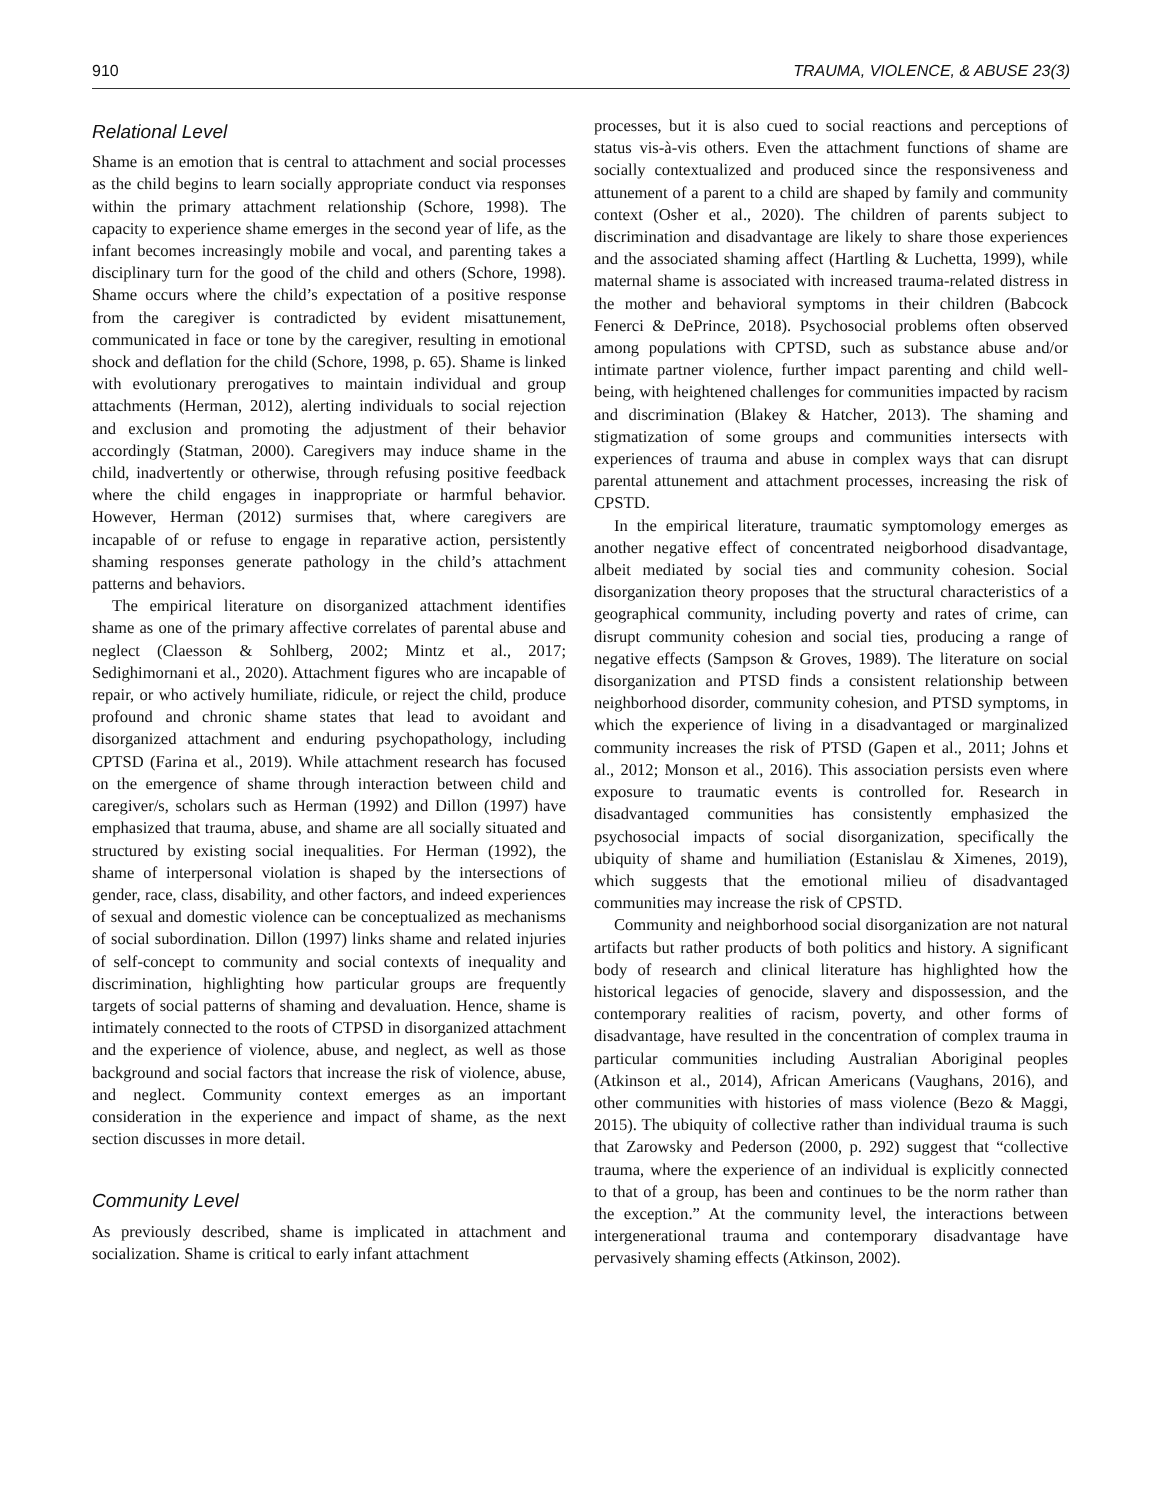910 TRAUMA, VIOLENCE, & ABUSE 23(3)
Relational Level
Shame is an emotion that is central to attachment and social processes as the child begins to learn socially appropriate conduct via responses within the primary attachment relationship (Schore, 1998). The capacity to experience shame emerges in the second year of life, as the infant becomes increasingly mobile and vocal, and parenting takes a disciplinary turn for the good of the child and others (Schore, 1998). Shame occurs where the child’s expectation of a positive response from the caregiver is contradicted by evident misattunement, communicated in face or tone by the caregiver, resulting in emotional shock and deflation for the child (Schore, 1998, p. 65). Shame is linked with evolutionary prerogatives to maintain individual and group attachments (Herman, 2012), alerting individuals to social rejection and exclusion and promoting the adjustment of their behavior accordingly (Statman, 2000). Caregivers may induce shame in the child, inadvertently or otherwise, through refusing positive feedback where the child engages in inappropriate or harmful behavior. However, Herman (2012) surmises that, where caregivers are incapable of or refuse to engage in reparative action, persistently shaming responses generate pathology in the child’s attachment patterns and behaviors.
The empirical literature on disorganized attachment identifies shame as one of the primary affective correlates of parental abuse and neglect (Claesson & Sohlberg, 2002; Mintz et al., 2017; Sedighimornani et al., 2020). Attachment figures who are incapable of repair, or who actively humiliate, ridicule, or reject the child, produce profound and chronic shame states that lead to avoidant and disorganized attachment and enduring psychopathology, including CPTSD (Farina et al., 2019). While attachment research has focused on the emergence of shame through interaction between child and caregiver/s, scholars such as Herman (1992) and Dillon (1997) have emphasized that trauma, abuse, and shame are all socially situated and structured by existing social inequalities. For Herman (1992), the shame of interpersonal violation is shaped by the intersections of gender, race, class, disability, and other factors, and indeed experiences of sexual and domestic violence can be conceptualized as mechanisms of social subordination. Dillon (1997) links shame and related injuries of self-concept to community and social contexts of inequality and discrimination, highlighting how particular groups are frequently targets of social patterns of shaming and devaluation. Hence, shame is intimately connected to the roots of CTPSD in disorganized attachment and the experience of violence, abuse, and neglect, as well as those background and social factors that increase the risk of violence, abuse, and neglect. Community context emerges as an important consideration in the experience and impact of shame, as the next section discusses in more detail.
Community Level
As previously described, shame is implicated in attachment and socialization. Shame is critical to early infant attachment
processes, but it is also cued to social reactions and perceptions of status vis-à-vis others. Even the attachment functions of shame are socially contextualized and produced since the responsiveness and attunement of a parent to a child are shaped by family and community context (Osher et al., 2020). The children of parents subject to discrimination and disadvantage are likely to share those experiences and the associated shaming affect (Hartling & Luchetta, 1999), while maternal shame is associated with increased trauma-related distress in the mother and behavioral symptoms in their children (Babcock Fenerci & DePrince, 2018). Psychosocial problems often observed among populations with CPTSD, such as substance abuse and/or intimate partner violence, further impact parenting and child well-being, with heightened challenges for communities impacted by racism and discrimination (Blakey & Hatcher, 2013). The shaming and stigmatization of some groups and communities intersects with experiences of trauma and abuse in complex ways that can disrupt parental attunement and attachment processes, increasing the risk of CPSTD.
In the empirical literature, traumatic symptomology emerges as another negative effect of concentrated neigborhood disadvantage, albeit mediated by social ties and community cohesion. Social disorganization theory proposes that the structural characteristics of a geographical community, including poverty and rates of crime, can disrupt community cohesion and social ties, producing a range of negative effects (Sampson & Groves, 1989). The literature on social disorganization and PTSD finds a consistent relationship between neighborhood disorder, community cohesion, and PTSD symptoms, in which the experience of living in a disadvantaged or marginalized community increases the risk of PTSD (Gapen et al., 2011; Johns et al., 2012; Monson et al., 2016). This association persists even where exposure to traumatic events is controlled for. Research in disadvantaged communities has consistently emphasized the psychosocial impacts of social disorganization, specifically the ubiquity of shame and humiliation (Estanislau & Ximenes, 2019), which suggests that the emotional milieu of disadvantaged communities may increase the risk of CPSTD.
Community and neighborhood social disorganization are not natural artifacts but rather products of both politics and history. A significant body of research and clinical literature has highlighted how the historical legacies of genocide, slavery and dispossession, and the contemporary realities of racism, poverty, and other forms of disadvantage, have resulted in the concentration of complex trauma in particular communities including Australian Aboriginal peoples (Atkinson et al., 2014), African Americans (Vaughans, 2016), and other communities with histories of mass violence (Bezo & Maggi, 2015). The ubiquity of collective rather than individual trauma is such that Zarowsky and Pederson (2000, p. 292) suggest that “collective trauma, where the experience of an individual is explicitly connected to that of a group, has been and continues to be the norm rather than the exception.” At the community level, the interactions between intergenerational trauma and contemporary disadvantage have pervasively shaming effects (Atkinson, 2002).